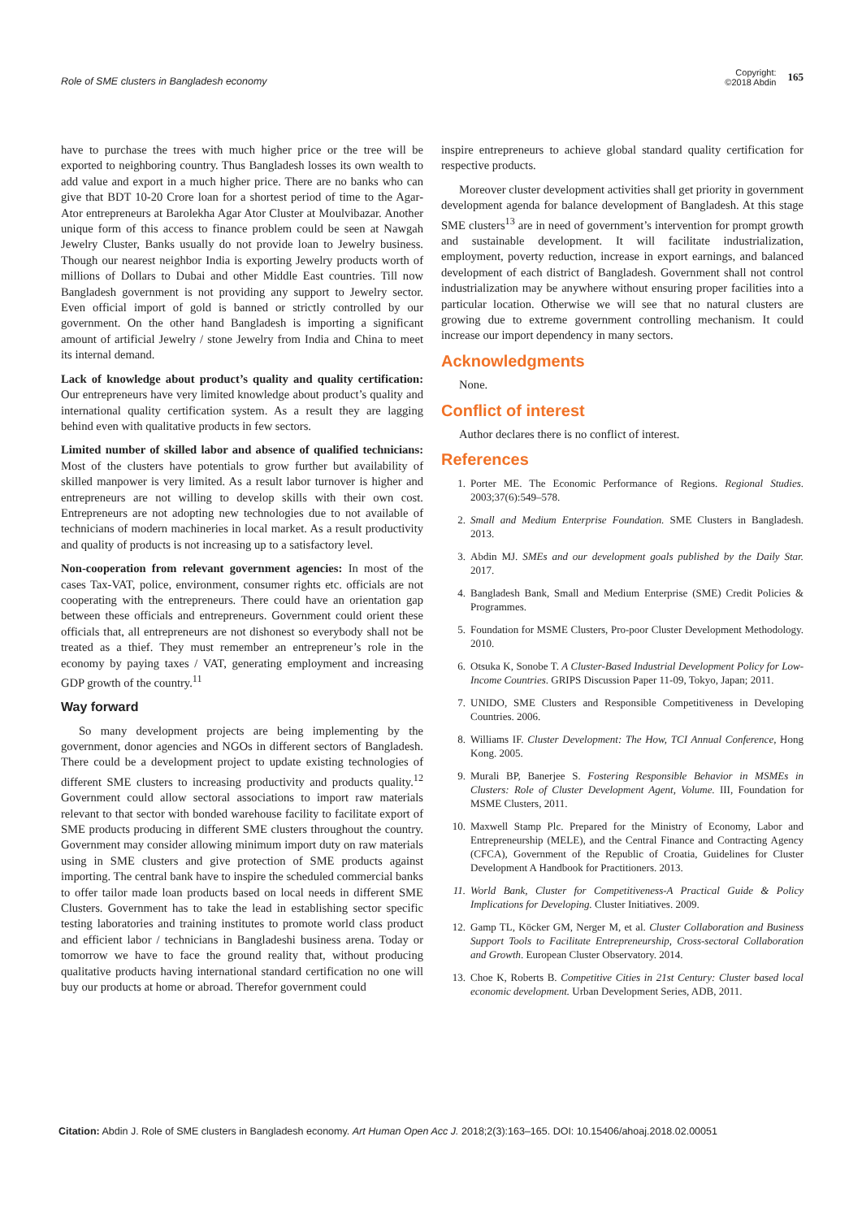Role of SME clusters in Bangladesh economy
Copyright:
©2018 Abdin 165
have to purchase the trees with much higher price or the tree will be exported to neighboring country. Thus Bangladesh losses its own wealth to add value and export in a much higher price. There are no banks who can give that BDT 10-20 Crore loan for a shortest period of time to the Agar-Ator entrepreneurs at Barolekha Agar Ator Cluster at Moulvibazar. Another unique form of this access to finance problem could be seen at Nawgah Jewelry Cluster, Banks usually do not provide loan to Jewelry business. Though our nearest neighbor India is exporting Jewelry products worth of millions of Dollars to Dubai and other Middle East countries. Till now Bangladesh government is not providing any support to Jewelry sector. Even official import of gold is banned or strictly controlled by our government. On the other hand Bangladesh is importing a significant amount of artificial Jewelry / stone Jewelry from India and China to meet its internal demand.
Lack of knowledge about product’s quality and quality certification: Our entrepreneurs have very limited knowledge about product’s quality and international quality certification system. As a result they are lagging behind even with qualitative products in few sectors.
Limited number of skilled labor and absence of qualified technicians: Most of the clusters have potentials to grow further but availability of skilled manpower is very limited. As a result labor turnover is higher and entrepreneurs are not willing to develop skills with their own cost. Entrepreneurs are not adopting new technologies due to not available of technicians of modern machineries in local market. As a result productivity and quality of products is not increasing up to a satisfactory level.
Non-cooperation from relevant government agencies: In most of the cases Tax-VAT, police, environment, consumer rights etc. officials are not cooperating with the entrepreneurs. There could have an orientation gap between these officials and entrepreneurs. Government could orient these officials that, all entrepreneurs are not dishonest so everybody shall not be treated as a thief. They must remember an entrepreneur’s role in the economy by paying taxes / VAT, generating employment and increasing GDP growth of the country.<sup>11</sup>
Way forward
So many development projects are being implementing by the government, donor agencies and NGOs in different sectors of Bangladesh. There could be a development project to update existing technologies of different SME clusters to increasing productivity and products quality.<sup>12</sup> Government could allow sectoral associations to import raw materials relevant to that sector with bonded warehouse facility to facilitate export of SME products producing in different SME clusters throughout the country. Government may consider allowing minimum import duty on raw materials using in SME clusters and give protection of SME products against importing. The central bank have to inspire the scheduled commercial banks to offer tailor made loan products based on local needs in different SME Clusters. Government has to take the lead in establishing sector specific testing laboratories and training institutes to promote world class product and efficient labor / technicians in Bangladeshi business arena. Today or tomorrow we have to face the ground reality that, without producing qualitative products having international standard certification no one will buy our products at home or abroad. Therefor government could
inspire entrepreneurs to achieve global standard quality certification for respective products.
Moreover cluster development activities shall get priority in government development agenda for balance development of Bangladesh. At this stage SME clusters<sup>13</sup> are in need of government’s intervention for prompt growth and sustainable development. It will facilitate industrialization, employment, poverty reduction, increase in export earnings, and balanced development of each district of Bangladesh. Government shall not control industrialization may be anywhere without ensuring proper facilities into a particular location. Otherwise we will see that no natural clusters are growing due to extreme government controlling mechanism. It could increase our import dependency in many sectors.
Acknowledgments
None.
Conflict of interest
Author declares there is no conflict of interest.
References
1. Porter ME. The Economic Performance of Regions. Regional Studies. 2003;37(6):549–578.
2. Small and Medium Enterprise Foundation. SME Clusters in Bangladesh. 2013.
3. Abdin MJ. SMEs and our development goals published by the Daily Star. 2017.
4. Bangladesh Bank, Small and Medium Enterprise (SME) Credit Policies & Programmes.
5. Foundation for MSME Clusters, Pro-poor Cluster Development Methodology. 2010.
6. Otsuka K, Sonobe T. A Cluster-Based Industrial Development Policy for Low-Income Countries. GRIPS Discussion Paper 11-09, Tokyo, Japan; 2011.
7. UNIDO, SME Clusters and Responsible Competitiveness in Developing Countries. 2006.
8. Williams IF. Cluster Development: The How, TCI Annual Conference, Hong Kong. 2005.
9. Murali BP, Banerjee S. Fostering Responsible Behavior in MSMEs in Clusters: Role of Cluster Development Agent, Volume. III, Foundation for MSME Clusters, 2011.
10. Maxwell Stamp Plc. Prepared for the Ministry of Economy, Labor and Entrepreneurship (MELE), and the Central Finance and Contracting Agency (CFCA), Government of the Republic of Croatia, Guidelines for Cluster Development A Handbook for Practitioners. 2013.
11. World Bank, Cluster for Competitiveness-A Practical Guide & Policy Implications for Developing. Cluster Initiatives. 2009.
12. Gamp TL, Köcker GM, Nerger M, et al. Cluster Collaboration and Business Support Tools to Facilitate Entrepreneurship, Cross-sectoral Collaboration and Growth. European Cluster Observatory. 2014.
13. Choe K, Roberts B. Competitive Cities in 21st Century: Cluster based local economic development. Urban Development Series, ADB, 2011.
Citation: Abdin J. Role of SME clusters in Bangladesh economy. Art Human Open Acc J. 2018;2(3):163‒165. DOI: 10.15406/ahoaj.2018.02.00051